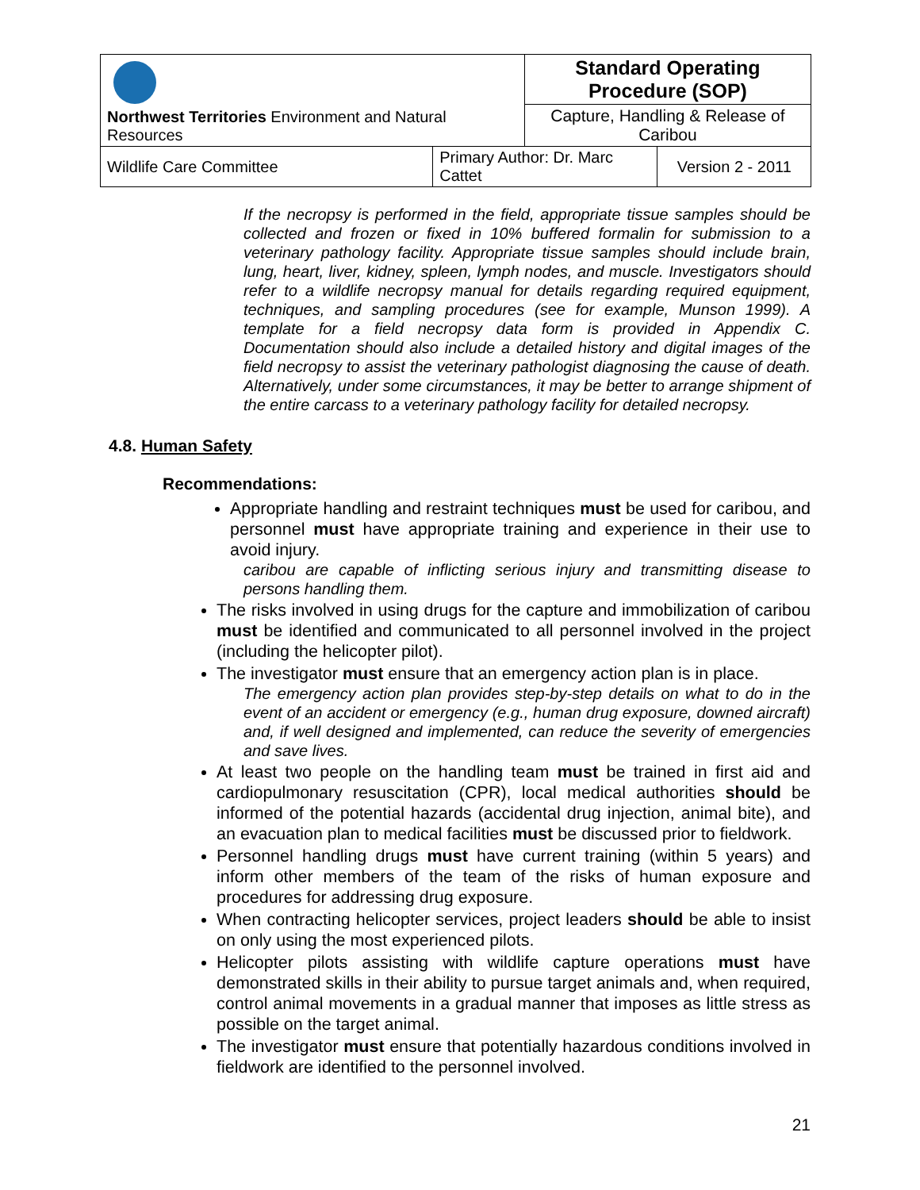| Northwest Territories Environment and Natural Resources | | Standard Operating Procedure (SOP) | |
| | | Capture, Handling & Release of Caribou | |
| Wildlife Care Committee | Primary Author: Dr. Marc Cattet | | Version 2 - 2011 |
If the necropsy is performed in the field, appropriate tissue samples should be collected and frozen or fixed in 10% buffered formalin for submission to a veterinary pathology facility. Appropriate tissue samples should include brain, lung, heart, liver, kidney, spleen, lymph nodes, and muscle. Investigators should refer to a wildlife necropsy manual for details regarding required equipment, techniques, and sampling procedures (see for example, Munson 1999). A template for a field necropsy data form is provided in Appendix C. Documentation should also include a detailed history and digital images of the field necropsy to assist the veterinary pathologist diagnosing the cause of death. Alternatively, under some circumstances, it may be better to arrange shipment of the entire carcass to a veterinary pathology facility for detailed necropsy.
4.8. Human Safety
Recommendations:
Appropriate handling and restraint techniques must be used for caribou, and personnel must have appropriate training and experience in their use to avoid injury.
caribou are capable of inflicting serious injury and transmitting disease to persons handling them.
The risks involved in using drugs for the capture and immobilization of caribou must be identified and communicated to all personnel involved in the project (including the helicopter pilot).
The investigator must ensure that an emergency action plan is in place.
The emergency action plan provides step-by-step details on what to do in the event of an accident or emergency (e.g., human drug exposure, downed aircraft) and, if well designed and implemented, can reduce the severity of emergencies and save lives.
At least two people on the handling team must be trained in first aid and cardiopulmonary resuscitation (CPR), local medical authorities should be informed of the potential hazards (accidental drug injection, animal bite), and an evacuation plan to medical facilities must be discussed prior to fieldwork.
Personnel handling drugs must have current training (within 5 years) and inform other members of the team of the risks of human exposure and procedures for addressing drug exposure.
When contracting helicopter services, project leaders should be able to insist on only using the most experienced pilots.
Helicopter pilots assisting with wildlife capture operations must have demonstrated skills in their ability to pursue target animals and, when required, control animal movements in a gradual manner that imposes as little stress as possible on the target animal.
The investigator must ensure that potentially hazardous conditions involved in fieldwork are identified to the personnel involved.
21